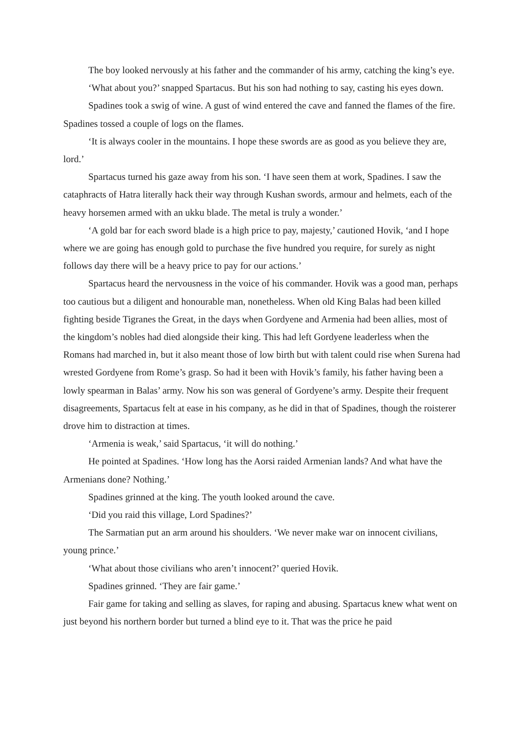The boy looked nervously at his father and the commander of his army, catching the king’s eye.
‘What about you?’ snapped Spartacus. But his son had nothing to say, casting his eyes down.
Spadines took a swig of wine. A gust of wind entered the cave and fanned the flames of the fire. Spadines tossed a couple of logs on the flames.
‘It is always cooler in the mountains. I hope these swords are as good as you believe they are, lord.’
Spartacus turned his gaze away from his son. ‘I have seen them at work, Spadines. I saw the cataphracts of Hatra literally hack their way through Kushan swords, armour and helmets, each of the heavy horsemen armed with an ukku blade. The metal is truly a wonder.’
‘A gold bar for each sword blade is a high price to pay, majesty,’ cautioned Hovik, ‘and I hope where we are going has enough gold to purchase the five hundred you require, for surely as night follows day there will be a heavy price to pay for our actions.’
Spartacus heard the nervousness in the voice of his commander. Hovik was a good man, perhaps too cautious but a diligent and honourable man, nonetheless. When old King Balas had been killed fighting beside Tigranes the Great, in the days when Gordyene and Armenia had been allies, most of the kingdom’s nobles had died alongside their king. This had left Gordyene leaderless when the Romans had marched in, but it also meant those of low birth but with talent could rise when Surena had wrested Gordyene from Rome’s grasp. So had it been with Hovik’s family, his father having been a lowly spearman in Balas’ army. Now his son was general of Gordyene’s army. Despite their frequent disagreements, Spartacus felt at ease in his company, as he did in that of Spadines, though the roisterer drove him to distraction at times.
‘Armenia is weak,’ said Spartacus, ‘it will do nothing.’
He pointed at Spadines. ‘How long has the Aorsi raided Armenian lands? And what have the Armenians done? Nothing.’
Spadines grinned at the king. The youth looked around the cave.
‘Did you raid this village, Lord Spadines?’
The Sarmatian put an arm around his shoulders. ‘We never make war on innocent civilians, young prince.’
‘What about those civilians who aren’t innocent?’ queried Hovik.
Spadines grinned. ‘They are fair game.’
Fair game for taking and selling as slaves, for raping and abusing. Spartacus knew what went on just beyond his northern border but turned a blind eye to it. That was the price he paid